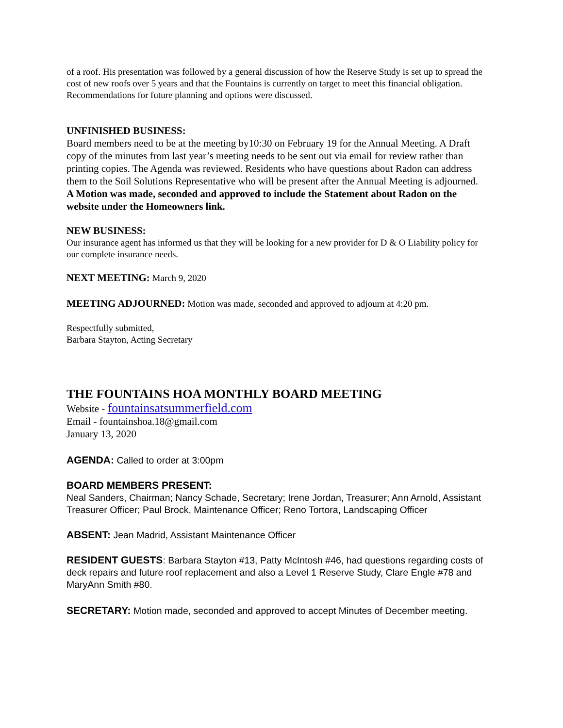of a roof. His presentation was followed by a general discussion of how the Reserve Study is set up to spread the cost of new roofs over 5 years and that the Fountains is currently on target to meet this financial obligation. Recommendations for future planning and options were discussed.
UNFINISHED BUSINESS:
Board members need to be at the meeting by10:30 on February 19 for the Annual Meeting. A Draft copy of the minutes from last year’s meeting needs to be sent out via email for review rather than printing copies. The Agenda was reviewed. Residents who have questions about Radon can address them to the Soil Solutions Representative who will be present after the Annual Meeting is adjourned. A Motion was made, seconded and approved to include the Statement about Radon on the website under the Homeowners link.
NEW BUSINESS:
Our insurance agent has informed us that they will be looking for a new provider for D & O Liability policy for our complete insurance needs.
NEXT MEETING: March 9, 2020
MEETING ADJOURNED: Motion was made, seconded and approved to adjourn at 4:20 pm.
Respectfully submitted,
Barbara Stayton, Acting Secretary
THE FOUNTAINS HOA MONTHLY BOARD MEETING
Website - fountainsatsummerfield.com
Email - fountainshoa.18@gmail.com
January 13, 2020
AGENDA: Called to order at 3:00pm
BOARD MEMBERS PRESENT:
Neal Sanders, Chairman; Nancy Schade, Secretary; Irene Jordan, Treasurer; Ann Arnold, Assistant Treasurer Officer; Paul Brock, Maintenance Officer; Reno Tortora, Landscaping Officer
ABSENT: Jean Madrid, Assistant Maintenance Officer
RESIDENT GUESTS: Barbara Stayton #13, Patty McIntosh #46, had questions regarding costs of deck repairs and future roof replacement and also a Level 1 Reserve Study, Clare Engle #78 and MaryAnn Smith #80.
SECRETARY: Motion made, seconded and approved to accept Minutes of December meeting.